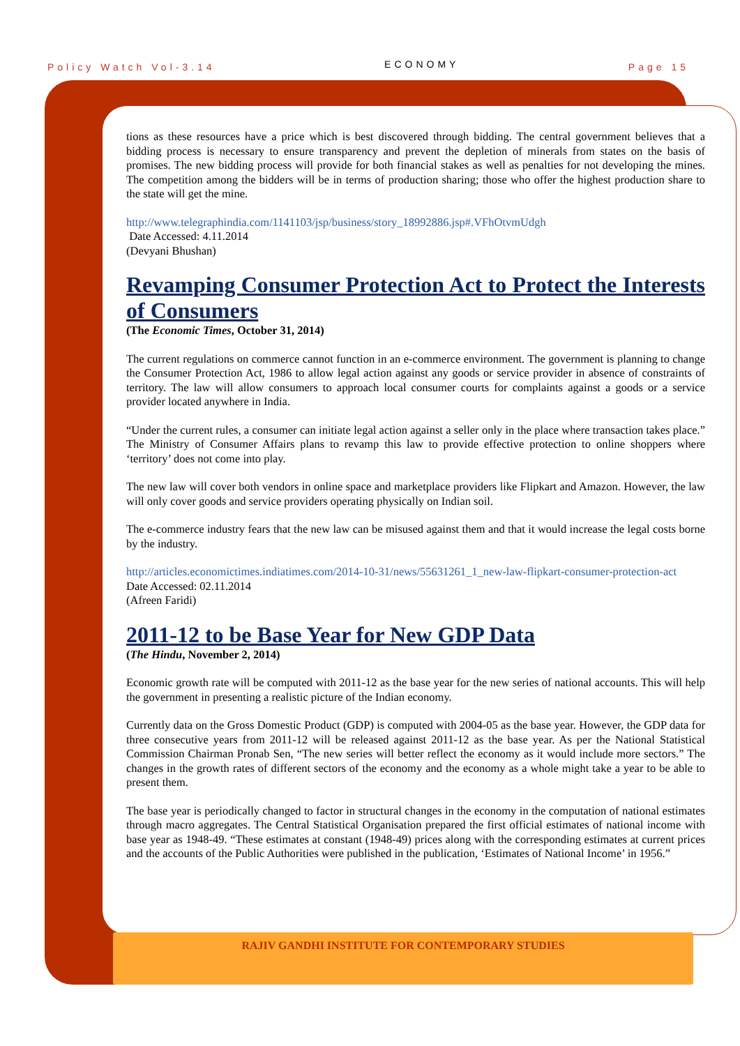Policy Watch Vol-3.14 ECONOMY Page 15
tions as these resources have a price which is best discovered through bidding. The central government believes that a bidding process is necessary to ensure transparency and prevent the depletion of minerals from states on the basis of promises. The new bidding process will provide for both financial stakes as well as penalties for not developing the mines. The competition among the bidders will be in terms of production sharing; those who offer the highest production share to the state will get the mine.
http://www.telegraphindia.com/1141103/jsp/business/story_18992886.jsp#.VFhOtvmUdgh
Date Accessed: 4.11.2014
(Devyani Bhushan)
Revamping Consumer Protection Act to Protect the Interests of Consumers
(The Economic Times, October 31, 2014)
The current regulations on commerce cannot function in an e-commerce environment. The government is planning to change the Consumer Protection Act, 1986 to allow legal action against any goods or service provider in absence of constraints of territory. The law will allow consumers to approach local consumer courts for complaints against a goods or a service provider located anywhere in India.
“Under the current rules, a consumer can initiate legal action against a seller only in the place where transaction takes place.” The Ministry of Consumer Affairs plans to revamp this law to provide effective protection to online shoppers where ‘territory’ does not come into play.
The new law will cover both vendors in online space and marketplace providers like Flipkart and Amazon. However, the law will only cover goods and service providers operating physically on Indian soil.
The e-commerce industry fears that the new law can be misused against them and that it would increase the legal costs borne by the industry.
http://articles.economictimes.indiatimes.com/2014-10-31/news/55631261_1_new-law-flipkart-consumer-protection-act
Date Accessed: 02.11.2014
(Afreen Faridi)
2011-12 to be Base Year for New GDP Data
(The Hindu, November 2, 2014)
Economic growth rate will be computed with 2011-12 as the base year for the new series of national accounts. This will help the government in presenting a realistic picture of the Indian economy.
Currently data on the Gross Domestic Product (GDP) is computed with 2004-05 as the base year. However, the GDP data for three consecutive years from 2011-12 will be released against 2011-12 as the base year. As per the National Statistical Commission Chairman Pronab Sen, “The new series will better reflect the economy as it would include more sectors.” The changes in the growth rates of different sectors of the economy and the economy as a whole might take a year to be able to present them.
The base year is periodically changed to factor in structural changes in the economy in the computation of national estimates through macro aggregates. The Central Statistical Organisation prepared the first official estimates of national income with base year as 1948-49. “These estimates at constant (1948-49) prices along with the corresponding estimates at current prices and the accounts of the Public Authorities were published in the publication, ‘Estimates of National Income’ in 1956.”
RAJIV GANDHI INSTITUTE FOR CONTEMPORARY STUDIES